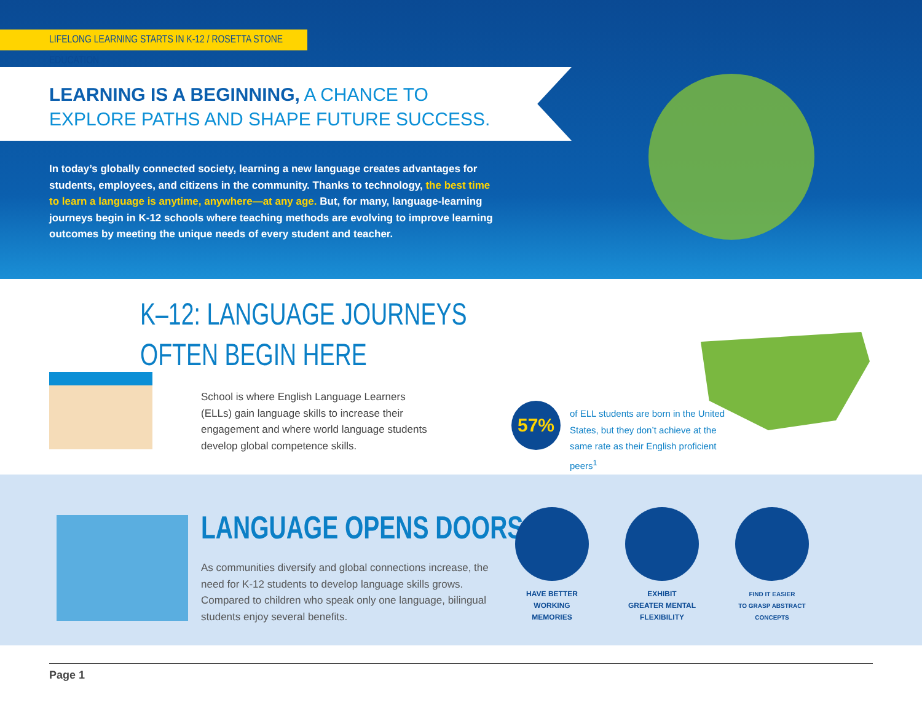LIFELONG LEARNING STARTS IN K-12 / ROSETTA STONE EDUCATION
LEARNING IS A BEGINNING, A CHANCE TO
EXPLORE PATHS AND SHAPE FUTURE SUCCESS.
In today’s globally connected society, learning a new language creates advantages for students, employees, and citizens in the community. Thanks to technology, the best time to learn a language is anytime, anywhere—at any age. But, for many, language-learning journeys begin in K-12 schools where teaching methods are evolving to improve learning outcomes by meeting the unique needs of every student and teacher.
K–12: LANGUAGE JOURNEYS
OFTEN BEGIN HERE
School is where English Language Learners (ELLs) gain language skills to increase their engagement and where world language students develop global competence skills.
57%
of ELL students are born in the United States, but they don’t achieve at the same rate as their English proficient peers<sup>1</sup>
LANGUAGE OPENS DOORS
As communities diversify and global connections increase, the need for K-12 students to develop language skills grows. Compared to children who speak only one language, bilingual students enjoy several benefits.
HAVE BETTER
WORKING
MEMORIES
EXHIBIT
GREATER MENTAL
FLEXIBILITY
FIND IT EASIER
TO GRASP ABSTRACT
CONCEPTS
Page 1